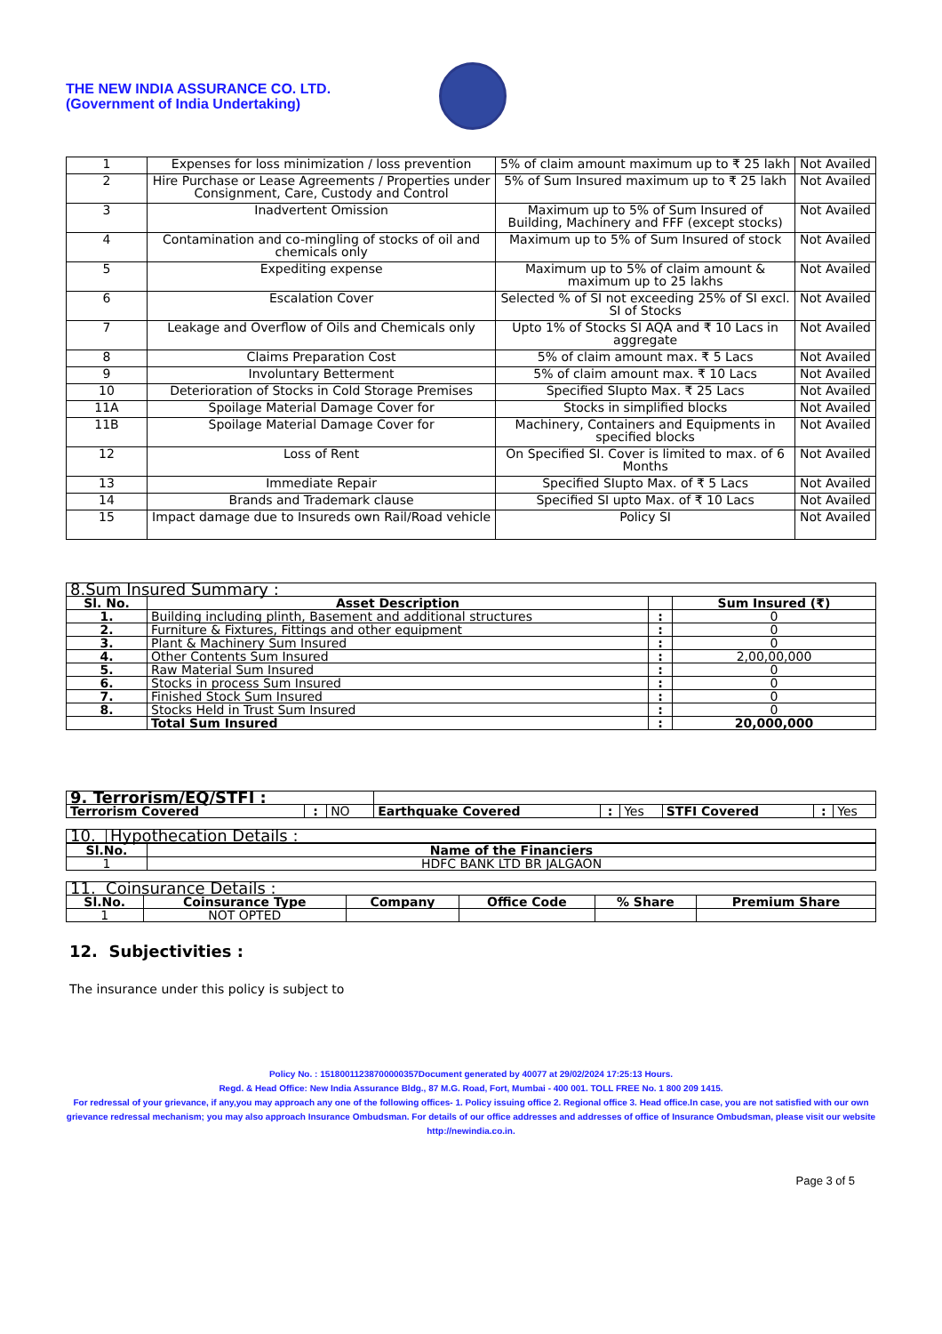THE NEW INDIA ASSURANCE CO. LTD.
(Government of India Undertaking)
| 1 | Expenses for loss minimization / loss prevention | 5% of claim amount maximum up to ₹ 25 lakh | Not Availed |
| 2 | Hire Purchase or Lease Agreements / Properties under Consignment, Care, Custody and Control | 5% of Sum Insured maximum up to ₹ 25 lakh | Not Availed |
| 3 | Inadvertent Omission | Maximum up to 5% of Sum Insured of Building, Machinery and FFF (except stocks) | Not Availed |
| 4 | Contamination and co-mingling of stocks of oil and chemicals only | Maximum up to 5% of Sum Insured of stock | Not Availed |
| 5 | Expediting expense | Maximum up to 5% of claim amount & maximum up to 25 lakhs | Not Availed |
| 6 | Escalation Cover | Selected % of SI not exceeding 25% of SI excl. SI of Stocks | Not Availed |
| 7 | Leakage and Overflow of Oils and Chemicals only | Upto 1% of Stocks SI AQA and ₹ 10 Lacs in aggregate | Not Availed |
| 8 | Claims Preparation Cost | 5% of claim amount max. ₹ 5 Lacs | Not Availed |
| 9 | Involuntary Betterment | 5% of claim amount max. ₹ 10 Lacs | Not Availed |
| 10 | Deterioration of Stocks in Cold Storage Premises | Specified SIupto Max. ₹ 25 Lacs | Not Availed |
| 11A | Spoilage Material Damage Cover for | Stocks in simplified blocks | Not Availed |
| 11B | Spoilage Material Damage Cover for | Machinery, Containers and Equipments in specified blocks | Not Availed |
| 12 | Loss of Rent | On Specified SI. Cover is limited to max. of 6 Months | Not Availed |
| 13 | Immediate Repair | Specified SIupto Max. of ₹ 5 Lacs | Not Availed |
| 14 | Brands and Trademark clause | Specified SI upto Max. of ₹ 10 Lacs | Not Availed |
| 15 | Impact damage due to Insureds own Rail/Road vehicle | Policy SI | Not Availed |
| 8.Sum Insured Summary : | | | |
| Sl. No. | Asset Description | | Sum Insured (₹) |
| 1. | Building including plinth, Basement and additional structures | : | 0 |
| 2. | Furniture & Fixtures, Fittings and other equipment | : | 0 |
| 3. | Plant & Machinery Sum Insured | : | 0 |
| 4. | Other Contents Sum Insured | : | 2,00,00,000 |
| 5. | Raw Material Sum Insured | : | 0 |
| 6. | Stocks in process Sum Insured | : | 0 |
| 7. | Finished Stock Sum Insured | : | 0 |
| 8. | Stocks Held in Trust Sum Insured | : | 0 |
| | Total Sum Insured | : | 20,000,000 |
| 9. Terrorism/EQ/STFI : | | | | | | | | |
| Terrorism Covered | : | NO | Earthquake Covered | : | Yes | STFI Covered | : | Yes |
| 10. | Hypothecation Details : |
| Sl.No. | Name of the Financiers |
| --- | --- |
| 1 | HDFC BANK LTD BR JALGAON |
| 11. Coinsurance Details : | | | | | |
| Sl.No. | Coinsurance Type | Company | Office Code | % Share | Premium Share |
| 1 | NOT OPTED | | | | |
12. Subjectivities :
The insurance under this policy is subject to
Policy No. : 15180011238700000357Document generated by 40077 at 29/02/2024 17:25:13 Hours.
Regd. & Head Office: New India Assurance Bldg., 87 M.G. Road, Fort, Mumbai - 400 001. TOLL FREE No. 1 800 209 1415.
For redressal of your grievance, if any,you may approach any one of the following offices- 1. Policy issuing office 2. Regional office 3. Head office.In case, you are not satisfied with our own grievance redressal mechanism; you may also approach Insurance Ombudsman. For details of our office addresses and addresses of office of Insurance Ombudsman, please visit our website http://newindia.co.in.
Page 3 of 5